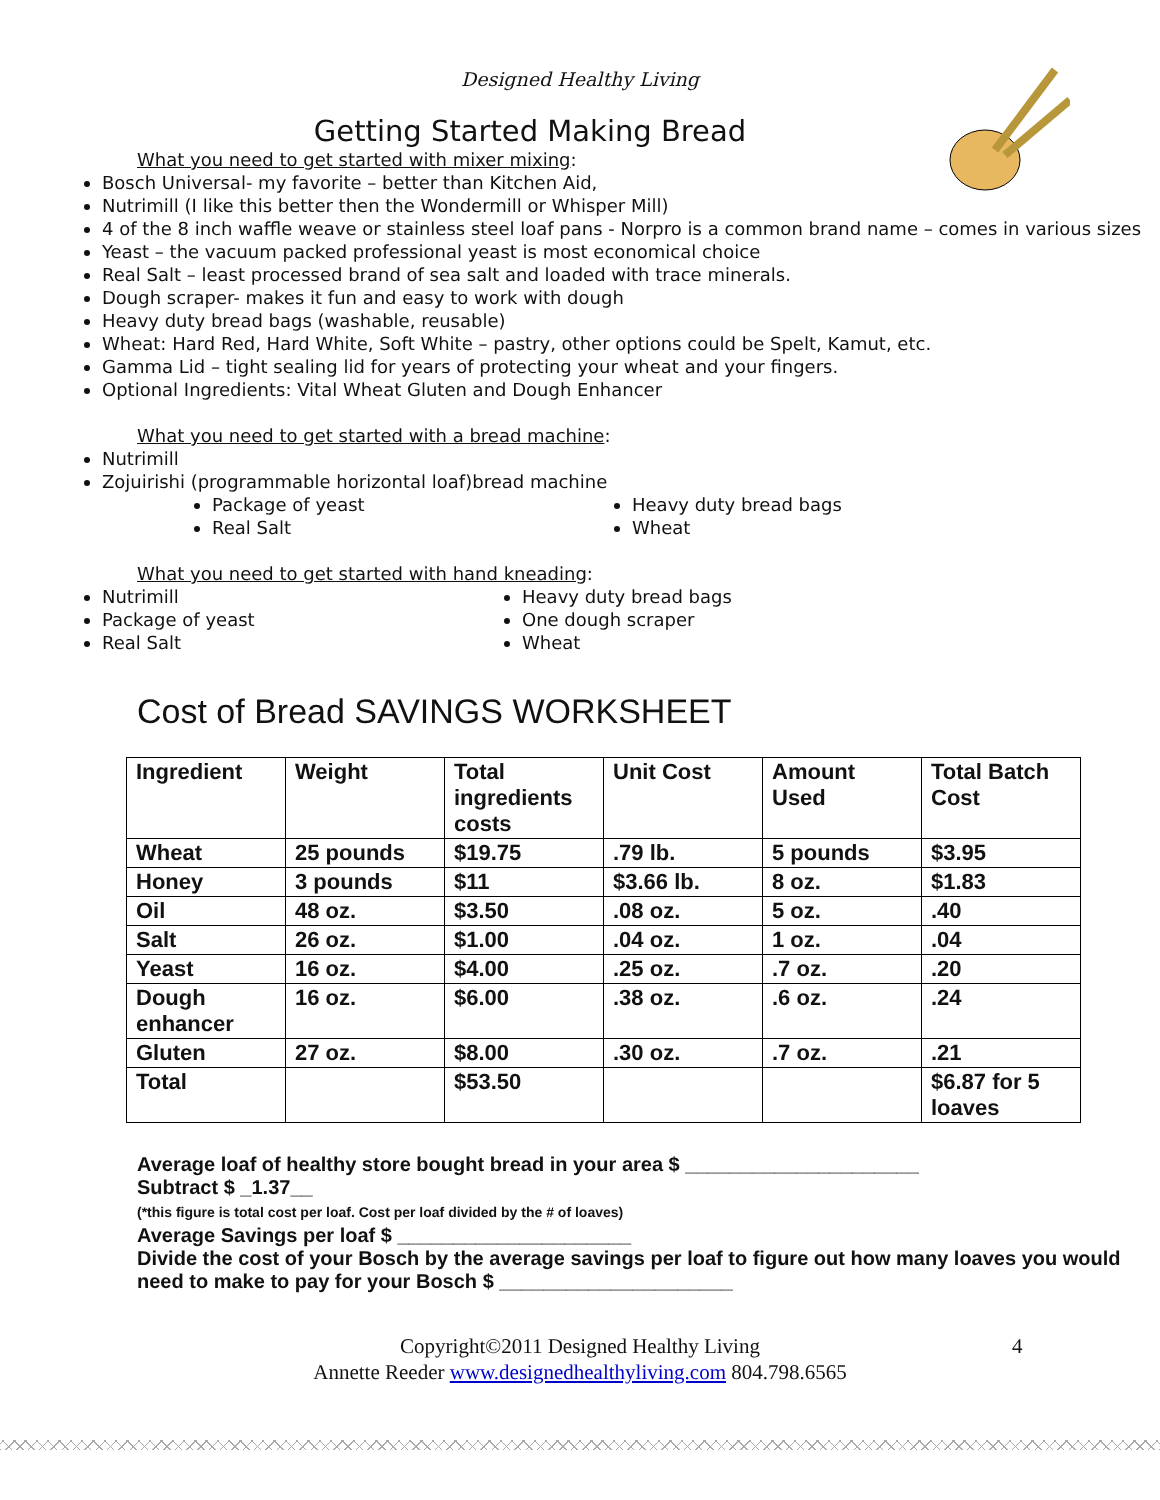Designed Healthy Living
Getting Started Making Bread
What you need to get started with mixer mixing:
Bosch Universal- my favorite – better than Kitchen Aid,
Nutrimill (I like this better then the Wondermill or Whisper Mill)
4 of the 8 inch waffle weave or stainless steel loaf pans - Norpro is a common brand name – comes in various sizes
Yeast – the vacuum packed professional yeast is most economical choice
Real Salt – least processed brand of sea salt and loaded with trace minerals.
Dough scraper- makes it fun and easy to work with dough
Heavy duty bread bags (washable, reusable)
Wheat: Hard Red, Hard White, Soft White – pastry, other options could be Spelt, Kamut, etc.
Gamma Lid – tight sealing lid for years of protecting your wheat and your fingers.
Optional Ingredients: Vital Wheat Gluten and Dough Enhancer
What you need to get started with a bread machine:
Nutrimill
Zojuirishi (programmable horizontal loaf)bread machine
Package of yeast
Real Salt
Heavy duty bread bags
Wheat
What you need to get started with hand kneading:
Nutrimill
Package of yeast
Real Salt
Heavy duty bread bags
One dough scraper
Wheat
Cost of Bread SAVINGS WORKSHEET
| Ingredient | Weight | Total ingredients costs | Unit Cost | Amount Used | Total Batch Cost |
| Wheat | 25 pounds | $19.75 | .79 lb. | 5 pounds | $3.95 |
| Honey | 3 pounds | $11 | $3.66 lb. | 8 oz. | $1.83 |
| Oil | 48 oz. | $3.50 | .08 oz. | 5 oz. | .40 |
| Salt | 26 oz. | $1.00 | .04 oz. | 1 oz. | .04 |
| Yeast | 16 oz. | $4.00 | .25 oz. | .7 oz. | .20 |
| Dough enhancer | 16 oz. | $6.00 | .38 oz. | .6 oz. | .24 |
| Gluten | 27 oz. | $8.00 | .30 oz. | .7 oz. | .21 |
| Total | | $53.50 | | | $6.87 for 5 loaves |
Average loaf of healthy store bought bread in your area $ _____________________
Subtract $ _1.37__
(*this figure is total cost per loaf. Cost per loaf divided by the # of loaves)
Average Savings per loaf $ _____________________
Divide the cost of your Bosch by the average savings per loaf to figure out how many loaves you would need to make to pay for your Bosch $ _____________________
Copyright©2011 Designed Healthy Living 4
Annette Reeder www.designedhealthyliving.com 804.798.6565